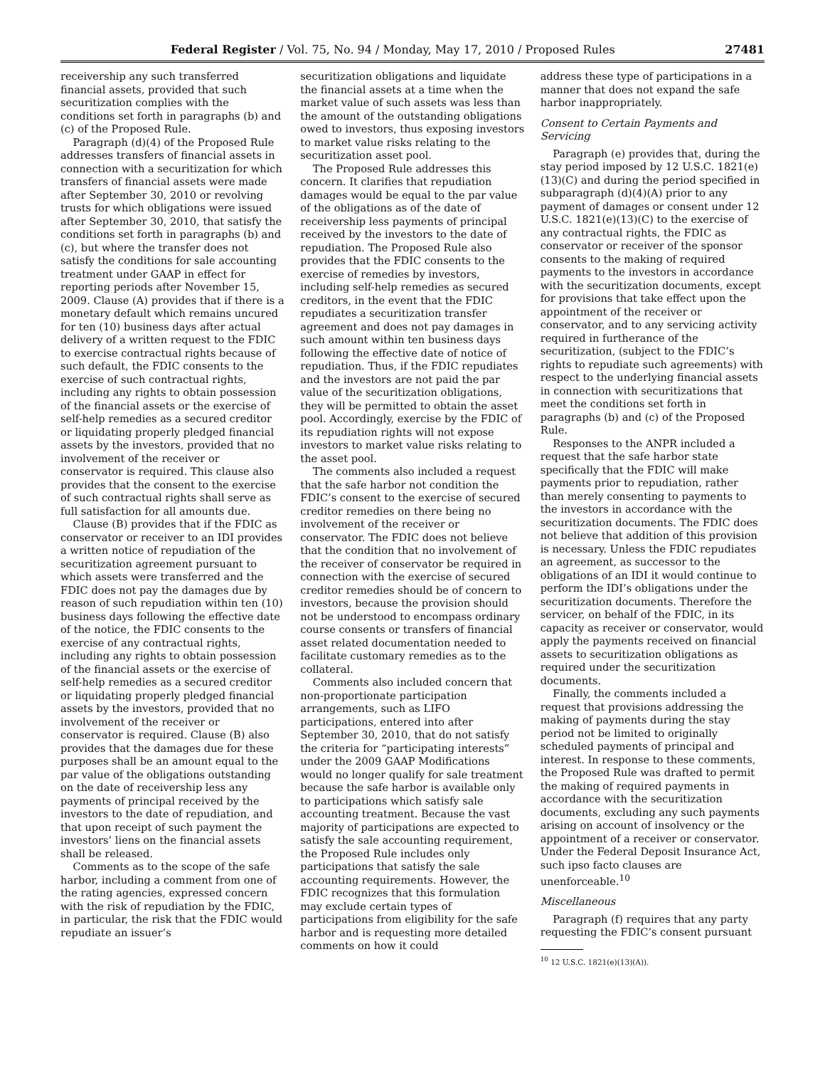Federal Register / Vol. 75, No. 94 / Monday, May 17, 2010 / Proposed Rules 27481
receivership any such transferred financial assets, provided that such securitization complies with the conditions set forth in paragraphs (b) and (c) of the Proposed Rule.
Paragraph (d)(4) of the Proposed Rule addresses transfers of financial assets in connection with a securitization for which transfers of financial assets were made after September 30, 2010 or revolving trusts for which obligations were issued after September 30, 2010, that satisfy the conditions set forth in paragraphs (b) and (c), but where the transfer does not satisfy the conditions for sale accounting treatment under GAAP in effect for reporting periods after November 15, 2009. Clause (A) provides that if there is a monetary default which remains uncured for ten (10) business days after actual delivery of a written request to the FDIC to exercise contractual rights because of such default, the FDIC consents to the exercise of such contractual rights, including any rights to obtain possession of the financial assets or the exercise of self-help remedies as a secured creditor or liquidating properly pledged financial assets by the investors, provided that no involvement of the receiver or conservator is required. This clause also provides that the consent to the exercise of such contractual rights shall serve as full satisfaction for all amounts due.
Clause (B) provides that if the FDIC as conservator or receiver to an IDI provides a written notice of repudiation of the securitization agreement pursuant to which assets were transferred and the FDIC does not pay the damages due by reason of such repudiation within ten (10) business days following the effective date of the notice, the FDIC consents to the exercise of any contractual rights, including any rights to obtain possession of the financial assets or the exercise of self-help remedies as a secured creditor or liquidating properly pledged financial assets by the investors, provided that no involvement of the receiver or conservator is required. Clause (B) also provides that the damages due for these purposes shall be an amount equal to the par value of the obligations outstanding on the date of receivership less any payments of principal received by the investors to the date of repudiation, and that upon receipt of such payment the investors’ liens on the financial assets shall be released.
Comments as to the scope of the safe harbor, including a comment from one of the rating agencies, expressed concern with the risk of repudiation by the FDIC, in particular, the risk that the FDIC would repudiate an issuer’s
securitization obligations and liquidate the financial assets at a time when the market value of such assets was less than the amount of the outstanding obligations owed to investors, thus exposing investors to market value risks relating to the securitization asset pool.
The Proposed Rule addresses this concern. It clarifies that repudiation damages would be equal to the par value of the obligations as of the date of receivership less payments of principal received by the investors to the date of repudiation. The Proposed Rule also provides that the FDIC consents to the exercise of remedies by investors, including self-help remedies as secured creditors, in the event that the FDIC repudiates a securitization transfer agreement and does not pay damages in such amount within ten business days following the effective date of notice of repudiation. Thus, if the FDIC repudiates and the investors are not paid the par value of the securitization obligations, they will be permitted to obtain the asset pool. Accordingly, exercise by the FDIC of its repudiation rights will not expose investors to market value risks relating to the asset pool.
The comments also included a request that the safe harbor not condition the FDIC’s consent to the exercise of secured creditor remedies on there being no involvement of the receiver or conservator. The FDIC does not believe that the condition that no involvement of the receiver of conservator be required in connection with the exercise of secured creditor remedies should be of concern to investors, because the provision should not be understood to encompass ordinary course consents or transfers of financial asset related documentation needed to facilitate customary remedies as to the collateral.
Comments also included concern that non-proportionate participation arrangements, such as LIFO participations, entered into after September 30, 2010, that do not satisfy the criteria for “participating interests” under the 2009 GAAP Modifications would no longer qualify for sale treatment because the safe harbor is available only to participations which satisfy sale accounting treatment. Because the vast majority of participations are expected to satisfy the sale accounting requirement, the Proposed Rule includes only participations that satisfy the sale accounting requirements. However, the FDIC recognizes that this formulation may exclude certain types of participations from eligibility for the safe harbor and is requesting more detailed comments on how it could
address these type of participations in a manner that does not expand the safe harbor inappropriately.
Consent to Certain Payments and Servicing
Paragraph (e) provides that, during the stay period imposed by 12 U.S.C. 1821(e)(13)(C) and during the period specified in subparagraph (d)(4)(A) prior to any payment of damages or consent under 12 U.S.C. 1821(e)(13)(C) to the exercise of any contractual rights, the FDIC as conservator or receiver of the sponsor consents to the making of required payments to the investors in accordance with the securitization documents, except for provisions that take effect upon the appointment of the receiver or conservator, and to any servicing activity required in furtherance of the securitization, (subject to the FDIC’s rights to repudiate such agreements) with respect to the underlying financial assets in connection with securitizations that meet the conditions set forth in paragraphs (b) and (c) of the Proposed Rule.
Responses to the ANPR included a request that the safe harbor state specifically that the FDIC will make payments prior to repudiation, rather than merely consenting to payments to the investors in accordance with the securitization documents. The FDIC does not believe that addition of this provision is necessary. Unless the FDIC repudiates an agreement, as successor to the obligations of an IDI it would continue to perform the IDI’s obligations under the securitization documents. Therefore the servicer, on behalf of the FDIC, in its capacity as receiver or conservator, would apply the payments received on financial assets to securitization obligations as required under the securitization documents.
Finally, the comments included a request that provisions addressing the making of payments during the stay period not be limited to originally scheduled payments of principal and interest. In response to these comments, the Proposed Rule was drafted to permit the making of required payments in accordance with the securitization documents, excluding any such payments arising on account of insolvency or the appointment of a receiver or conservator. Under the Federal Deposit Insurance Act, such ipso facto clauses are unenforceable.<sup>10</sup>
Miscellaneous
Paragraph (f) requires that any party requesting the FDIC’s consent pursuant
<sup>10</sup> 12 U.S.C. 1821(e)(13)(A)).